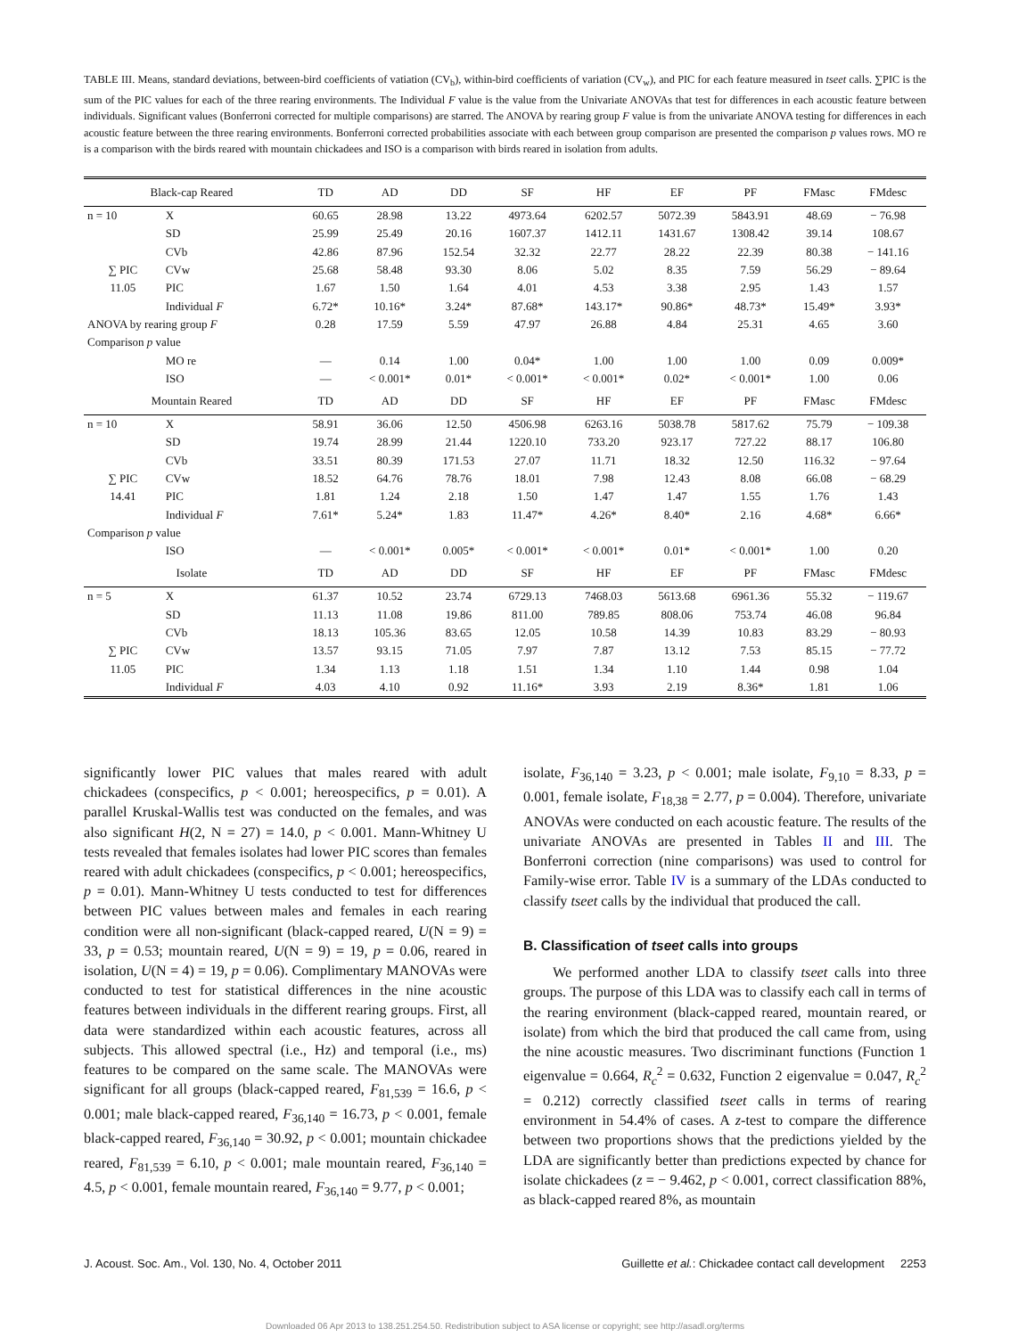TABLE III. Means, standard deviations, between-bird coefficients of vatiation (CV<sub>b</sub>), within-bird coefficients of variation (CV<sub>w</sub>), and PIC for each feature measured in tseet calls. ∑PIC is the sum of the PIC values for each of the three rearing environments. The Individual F value is the value from the Univariate ANOVAs that test for differences in each acoustic feature between individuals. Significant values (Bonferroni corrected for multiple comparisons) are starred. The ANOVA by rearing group F value is from the univariate ANOVA testing for differences in each acoustic feature between the three rearing environments. Bonferroni corrected probabilities associate with each between group comparison are presented the comparison p values rows. MO re is a comparison with the birds reared with mountain chickadees and ISO is a comparison with birds reared in isolation from adults.
| Black-cap Reared | | TD | AD | DD | SF | HF | EF | PF | FMasc | FMdesc |
| --- | --- | --- | --- | --- | --- | --- | --- | --- | --- | --- |
| n = 10 | X | 60.65 | 28.98 | 13.22 | 4973.64 | 6202.57 | 5072.39 | 5843.91 | 48.69 | − 76.98 |
| | SD | 25.99 | 25.49 | 20.16 | 1607.37 | 1412.11 | 1431.67 | 1308.42 | 39.14 | 108.67 |
| | CVb | 42.86 | 87.96 | 152.54 | 32.32 | 22.77 | 28.22 | 22.39 | 80.38 | − 141.16 |
| ∑ PIC | CVw | 25.68 | 58.48 | 93.30 | 8.06 | 5.02 | 8.35 | 7.59 | 56.29 | − 89.64 |
| 11.05 | PIC | 1.67 | 1.50 | 1.64 | 4.01 | 4.53 | 3.38 | 2.95 | 1.43 | 1.57 |
| | Individual F | 6.72* | 10.16* | 3.24* | 87.68* | 143.17* | 90.86* | 48.73* | 15.49* | 3.93* |
| ANOVA by rearing group F | | 0.28 | 17.59 | 5.59 | 47.97 | 26.88 | 4.84 | 25.31 | 4.65 | 3.60 |
| Comparison p value | | | | | | | | | | |
| | MO re | — | 0.14 | 1.00 | 0.04* | 1.00 | 1.00 | 1.00 | 0.09 | 0.009* |
| | ISO | — | < 0.001* | 0.01* | < 0.001* | < 0.001* | 0.02* | < 0.001* | 1.00 | 0.06 |
| Mountain Reared | | TD | AD | DD | SF | HF | EF | PF | FMasc | FMdesc |
| n = 10 | X | 58.91 | 36.06 | 12.50 | 4506.98 | 6263.16 | 5038.78 | 5817.62 | 75.79 | − 109.38 |
| | SD | 19.74 | 28.99 | 21.44 | 1220.10 | 733.20 | 923.17 | 727.22 | 88.17 | 106.80 |
| | CVb | 33.51 | 80.39 | 171.53 | 27.07 | 11.71 | 18.32 | 12.50 | 116.32 | − 97.64 |
| ∑ PIC | CVw | 18.52 | 64.76 | 78.76 | 18.01 | 7.98 | 12.43 | 8.08 | 66.08 | − 68.29 |
| 14.41 | PIC | 1.81 | 1.24 | 2.18 | 1.50 | 1.47 | 1.47 | 1.55 | 1.76 | 1.43 |
| | Individual F | 7.61* | 5.24* | 1.83 | 11.47* | 4.26* | 8.40* | 2.16 | 4.68* | 6.66* |
| Comparison p value | | | | | | | | | | |
| | ISO | — | < 0.001* | 0.005* | < 0.001* | < 0.001* | 0.01* | < 0.001* | 1.00 | 0.20 |
| Isolate | | TD | AD | DD | SF | HF | EF | PF | FMasc | FMdesc |
| n = 5 | X | 61.37 | 10.52 | 23.74 | 6729.13 | 7468.03 | 5613.68 | 6961.36 | 55.32 | − 119.67 |
| | SD | 11.13 | 11.08 | 19.86 | 811.00 | 789.85 | 808.06 | 753.74 | 46.08 | 96.84 |
| | CVb | 18.13 | 105.36 | 83.65 | 12.05 | 10.58 | 14.39 | 10.83 | 83.29 | − 80.93 |
| ∑ PIC | CVw | 13.57 | 93.15 | 71.05 | 7.97 | 7.87 | 13.12 | 7.53 | 85.15 | − 77.72 |
| 11.05 | PIC | 1.34 | 1.13 | 1.18 | 1.51 | 1.34 | 1.10 | 1.44 | 0.98 | 1.04 |
| | Individual F | 4.03 | 4.10 | 0.92 | 11.16* | 3.93 | 2.19 | 8.36* | 1.81 | 1.06 |
significantly lower PIC values that males reared with adult chickadees (conspecifics, p < 0.001; hereospecifics, p = 0.01). A parallel Kruskal-Wallis test was conducted on the females, and was also significant H(2, N = 27) = 14.0, p < 0.001. Mann-Whitney U tests revealed that females isolates had lower PIC scores than females reared with adult chickadees (conspecifics, p < 0.001; hereospecifics, p = 0.01). Mann-Whitney U tests conducted to test for differences between PIC values between males and females in each rearing condition were all non-significant (black-capped reared, U(N = 9) = 33, p = 0.53; mountain reared, U(N = 9) = 19, p = 0.06, reared in isolation, U(N = 4) = 19, p = 0.06). Complimentary MANOVAs were conducted to test for statistical differences in the nine acoustic features between individuals in the different rearing groups. First, all data were standardized within each acoustic features, across all subjects. This allowed spectral (i.e., Hz) and temporal (i.e., ms) features to be compared on the same scale. The MANOVAs were significant for all groups (black-capped reared, F<sub>81,539</sub> = 16.6, p < 0.001; male black-capped reared, F<sub>36,140</sub> = 16.73, p < 0.001, female black-capped reared, F<sub>36,140</sub> = 30.92, p < 0.001; mountain chickadee reared, F<sub>81,539</sub> = 6.10, p < 0.001; male mountain reared, F<sub>36,140</sub> = 4.5, p < 0.001, female mountain reared, F<sub>36,140</sub> = 9.77, p < 0.001;
isolate, F<sub>36,140</sub> = 3.23, p < 0.001; male isolate, F<sub>9,10</sub> = 8.33, p = 0.001, female isolate, F<sub>18,38</sub> = 2.77, p = 0.004). Therefore, univariate ANOVAs were conducted on each acoustic feature. The results of the univariate ANOVAs are presented in Tables II and III. The Bonferroni correction (nine comparisons) was used to control for Family-wise error. Table IV is a summary of the LDAs conducted to classify tseet calls by the individual that produced the call.
B. Classification of tseet calls into groups
We performed another LDA to classify tseet calls into three groups. The purpose of this LDA was to classify each call in terms of the rearing environment (black-capped reared, mountain reared, or isolate) from which the bird that produced the call came from, using the nine acoustic measures. Two discriminant functions (Function 1 eigenvalue = 0.664, R<sub>c</sub><sup>2</sup> = 0.632, Function 2 eigenvalue = 0.047, R<sub>c</sub><sup>2</sup> = 0.212) correctly classified tseet calls in terms of rearing environment in 54.4% of cases. A z-test to compare the difference between two proportions shows that the predictions yielded by the LDA are significantly better than predictions expected by chance for isolate chickadees (z = − 9.462, p < 0.001, correct classification 88%, as black-capped reared 8%, as mountain
J. Acoust. Soc. Am., Vol. 130, No. 4, October 2011 Guillette et al.: Chickadee contact call development 2253
Downloaded 06 Apr 2013 to 138.251.254.50. Redistribution subject to ASA license or copyright; see http://asadl.org/terms